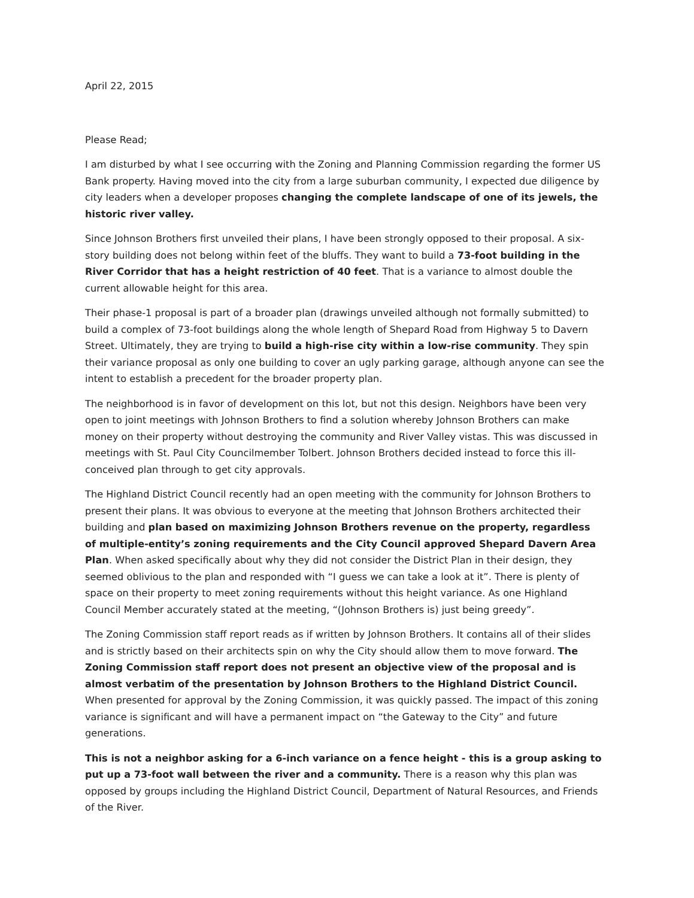April 22, 2015
Please Read;
I am disturbed by what I see occurring with the Zoning and Planning Commission regarding the former US Bank property. Having moved into the city from a large suburban community, I expected due diligence by city leaders when a developer proposes changing the complete landscape of one of its jewels, the historic river valley.
Since Johnson Brothers first unveiled their plans, I have been strongly opposed to their proposal. A six-story building does not belong within feet of the bluffs. They want to build a 73-foot building in the River Corridor that has a height restriction of 40 feet. That is a variance to almost double the current allowable height for this area.
Their phase-1 proposal is part of a broader plan (drawings unveiled although not formally submitted) to build a complex of 73-foot buildings along the whole length of Shepard Road from Highway 5 to Davern Street. Ultimately, they are trying to build a high-rise city within a low-rise community. They spin their variance proposal as only one building to cover an ugly parking garage, although anyone can see the intent to establish a precedent for the broader property plan.
The neighborhood is in favor of development on this lot, but not this design. Neighbors have been very open to joint meetings with Johnson Brothers to find a solution whereby Johnson Brothers can make money on their property without destroying the community and River Valley vistas. This was discussed in meetings with St. Paul City Councilmember Tolbert. Johnson Brothers decided instead to force this ill-conceived plan through to get city approvals.
The Highland District Council recently had an open meeting with the community for Johnson Brothers to present their plans. It was obvious to everyone at the meeting that Johnson Brothers architected their building and plan based on maximizing Johnson Brothers revenue on the property, regardless of multiple-entity’s zoning requirements and the City Council approved Shepard Davern Area Plan. When asked specifically about why they did not consider the District Plan in their design, they seemed oblivious to the plan and responded with “I guess we can take a look at it”. There is plenty of space on their property to meet zoning requirements without this height variance. As one Highland Council Member accurately stated at the meeting, “(Johnson Brothers is) just being greedy”.
The Zoning Commission staff report reads as if written by Johnson Brothers. It contains all of their slides and is strictly based on their architects spin on why the City should allow them to move forward. The Zoning Commission staff report does not present an objective view of the proposal and is almost verbatim of the presentation by Johnson Brothers to the Highland District Council. When presented for approval by the Zoning Commission, it was quickly passed. The impact of this zoning variance is significant and will have a permanent impact on “the Gateway to the City” and future generations.
This is not a neighbor asking for a 6-inch variance on a fence height - this is a group asking to put up a 73-foot wall between the river and a community. There is a reason why this plan was opposed by groups including the Highland District Council, Department of Natural Resources, and Friends of the River.